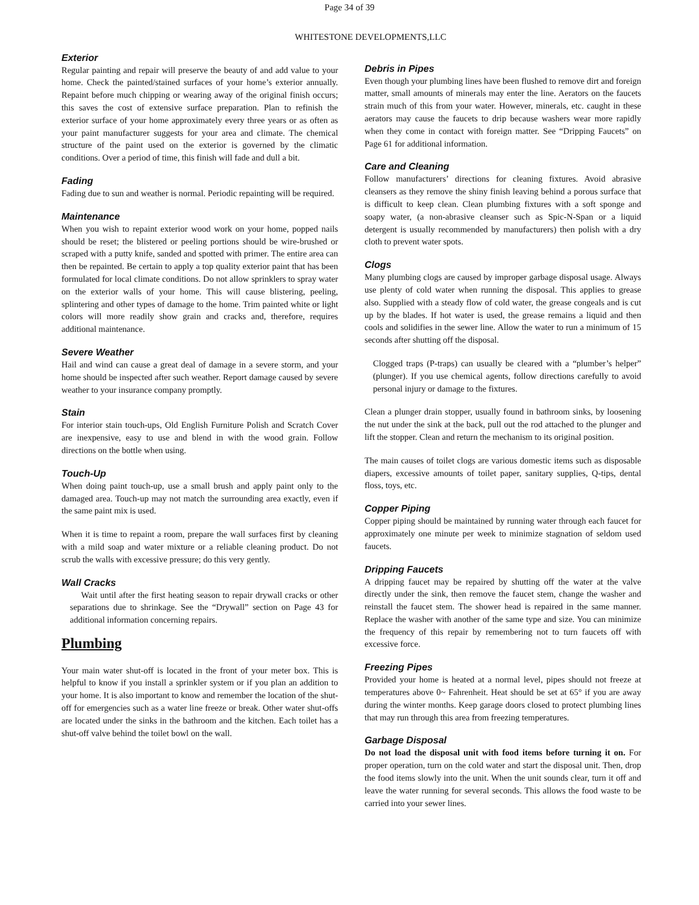Page 34 of 39
WHITESTONE DEVELOPMENTS,LLC
Exterior
Regular painting and repair will preserve the beauty of and add value to your home. Check the painted/stained surfaces of your home’s exterior annually. Repaint before much chipping or wearing away of the original finish occurs; this saves the cost of extensive surface preparation. Plan to refinish the exterior surface of your home approximately every three years or as often as your paint manufacturer suggests for your area and climate. The chemical structure of the paint used on the exterior is governed by the climatic conditions. Over a period of time, this finish will fade and dull a bit.
Fading
Fading due to sun and weather is normal. Periodic repainting will be required.
Maintenance
When you wish to repaint exterior wood work on your home, popped nails should be reset; the blistered or peeling portions should be wire-brushed or scraped with a putty knife, sanded and spotted with primer. The entire area can then be repainted. Be certain to apply a top quality exterior paint that has been formulated for local climate conditions. Do not allow sprinklers to spray water on the exterior walls of your home. This will cause blistering, peeling, splintering and other types of damage to the home. Trim painted white or light colors will more readily show grain and cracks and, therefore, requires additional maintenance.
Severe Weather
Hail and wind can cause a great deal of damage in a severe storm, and your home should be inspected after such weather. Report damage caused by severe weather to your insurance company promptly.
Stain
For interior stain touch-ups, Old English Furniture Polish and Scratch Cover are inexpensive, easy to use and blend in with the wood grain. Follow directions on the bottle when using.
Touch-Up
When doing paint touch-up, use a small brush and apply paint only to the damaged area. Touch-up may not match the surrounding area exactly, even if the same paint mix is used.
When it is time to repaint a room, prepare the wall surfaces first by cleaning with a mild soap and water mixture or a reliable cleaning product. Do not scrub the walls with excessive pressure; do this very gently.
Wall Cracks
Wait until after the first heating season to repair drywall cracks or other separations due to shrinkage. See the “Drywall” section on Page 43 for additional information concerning repairs.
Plumbing
Your main water shut-off is located in the front of your meter box. This is helpful to know if you install a sprinkler system or if you plan an addition to your home. It is also important to know and remember the location of the shut-off for emergencies such as a water line freeze or break. Other water shut-offs are located under the sinks in the bathroom and the kitchen. Each toilet has a shut-off valve behind the toilet bowl on the wall.
Debris in Pipes
Even though your plumbing lines have been flushed to remove dirt and foreign matter, small amounts of minerals may enter the line. Aerators on the faucets strain much of this from your water. However, minerals, etc. caught in these aerators may cause the faucets to drip because washers wear more rapidly when they come in contact with foreign matter. See “Dripping Faucets” on Page 61 for additional information.
Care and Cleaning
Follow manufacturers’ directions for cleaning fixtures. Avoid abrasive cleansers as they remove the shiny finish leaving behind a porous surface that is difficult to keep clean. Clean plumbing fixtures with a soft sponge and soapy water, (a non-abrasive cleanser such as Spic-N-Span or a liquid detergent is usually recommended by manufacturers) then polish with a dry cloth to prevent water spots.
Clogs
Many plumbing clogs are caused by improper garbage disposal usage. Always use plenty of cold water when running the disposal. This applies to grease also. Supplied with a steady flow of cold water, the grease congeals and is cut up by the blades. If hot water is used, the grease remains a liquid and then cools and solidifies in the sewer line. Allow the water to run a minimum of 15 seconds after shutting off the disposal.
Clogged traps (P-traps) can usually be cleared with a “plumber’s helper” (plunger). If you use chemical agents, follow directions carefully to avoid personal injury or damage to the fixtures.
Clean a plunger drain stopper, usually found in bathroom sinks, by loosening the nut under the sink at the back, pull out the rod attached to the plunger and lift the stopper. Clean and return the mechanism to its original position.
The main causes of toilet clogs are various domestic items such as disposable diapers, excessive amounts of toilet paper, sanitary supplies, Q-tips, dental floss, toys, etc.
Copper Piping
Copper piping should be maintained by running water through each faucet for approximately one minute per week to minimize stagnation of seldom used faucets.
Dripping Faucets
A dripping faucet may be repaired by shutting off the water at the valve directly under the sink, then remove the faucet stem, change the washer and reinstall the faucet stem. The shower head is repaired in the same manner. Replace the washer with another of the same type and size. You can minimize the frequency of this repair by remembering not to turn faucets off with excessive force.
Freezing Pipes
Provided your home is heated at a normal level, pipes should not freeze at temperatures above 0~ Fahrenheit. Heat should be set at 65° if you are away during the winter months. Keep garage doors closed to protect plumbing lines that may run through this area from freezing temperatures.
Garbage Disposal
Do not load the disposal unit with food items before turning it on. For proper operation, turn on the cold water and start the disposal unit. Then, drop the food items slowly into the unit. When the unit sounds clear, turn it off and leave the water running for several seconds. This allows the food waste to be carried into your sewer lines.